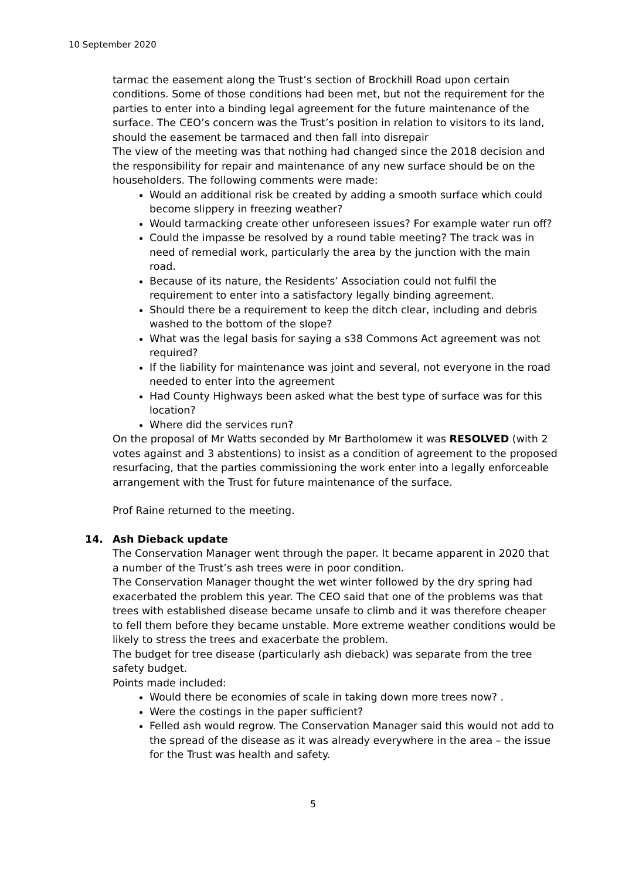10 September 2020
tarmac the easement along the Trust’s section of Brockhill Road upon certain conditions. Some of those conditions had been met, but not the requirement for the parties to enter into a binding legal agreement for the future maintenance of the surface. The CEO’s concern was the Trust’s position in relation to visitors to its land, should the easement be tarmaced and then fall into disrepair
The view of the meeting was that nothing had changed since the 2018 decision and the responsibility for repair and maintenance of any new surface should be on the householders. The following comments were made:
Would an additional risk be created by adding a smooth surface which could become slippery in freezing weather?
Would tarmacking create other unforeseen issues? For example water run off?
Could the impasse be resolved by a round table meeting? The track was in need of remedial work, particularly the area by the junction with the main road.
Because of its nature, the Residents’ Association could not fulfil the requirement to enter into a satisfactory legally binding agreement.
Should there be a requirement to keep the ditch clear, including and debris washed to the bottom of the slope?
What was the legal basis for saying a s38 Commons Act agreement was not required?
If the liability for maintenance was joint and several, not everyone in the road needed to enter into the agreement
Had County Highways been asked what the best type of surface was for this location?
Where did the services run?
On the proposal of Mr Watts seconded by Mr Bartholomew it was RESOLVED (with 2 votes against and 3 abstentions) to insist as a condition of agreement to the proposed resurfacing, that the parties commissioning the work enter into a legally enforceable arrangement with the Trust for future maintenance of the surface.
Prof Raine returned to the meeting.
14. Ash Dieback update
The Conservation Manager went through the paper. It became apparent in 2020 that a number of the Trust’s ash trees were in poor condition.
The Conservation Manager thought the wet winter followed by the dry spring had exacerbated the problem this year. The CEO said that one of the problems was that trees with established disease became unsafe to climb and it was therefore cheaper to fell them before they became unstable. More extreme weather conditions would be likely to stress the trees and exacerbate the problem.
The budget for tree disease (particularly ash dieback) was separate from the tree safety budget.
Points made included:
Would there be economies of scale in taking down more trees now? .
Were the costings in the paper sufficient?
Felled ash would regrow. The Conservation Manager said this would not add to the spread of the disease as it was already everywhere in the area – the issue for the Trust was health and safety.
5